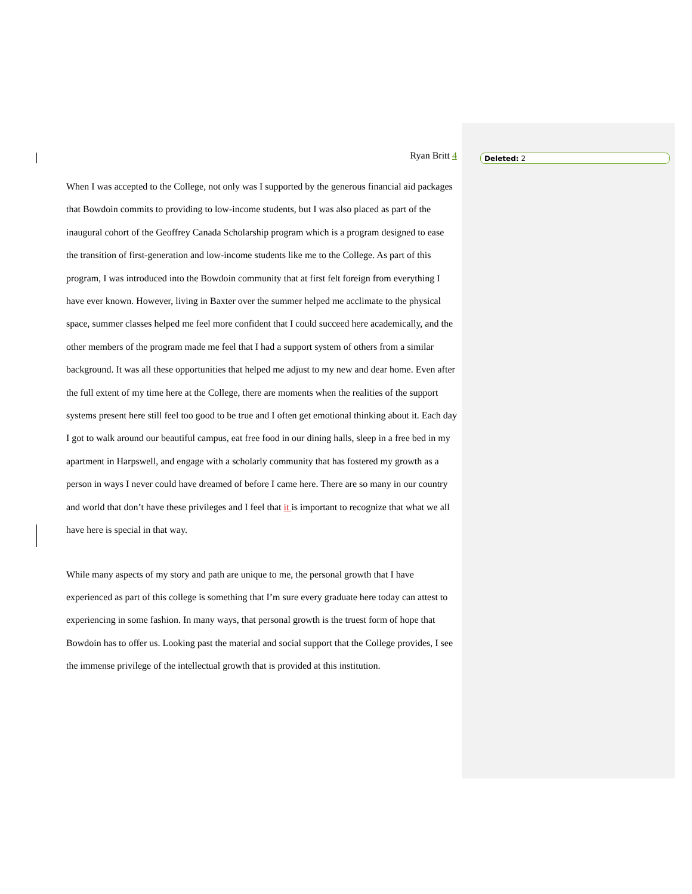Deleted: 2
Ryan Britt 4
When I was accepted to the College, not only was I supported by the generous financial aid packages that Bowdoin commits to providing to low-income students, but I was also placed as part of the inaugural cohort of the Geoffrey Canada Scholarship program which is a program designed to ease the transition of first-generation and low-income students like me to the College. As part of this program, I was introduced into the Bowdoin community that at first felt foreign from everything I have ever known. However, living in Baxter over the summer helped me acclimate to the physical space, summer classes helped me feel more confident that I could succeed here academically, and the other members of the program made me feel that I had a support system of others from a similar background. It was all these opportunities that helped me adjust to my new and dear home. Even after the full extent of my time here at the College, there are moments when the realities of the support systems present here still feel too good to be true and I often get emotional thinking about it. Each day I got to walk around our beautiful campus, eat free food in our dining halls, sleep in a free bed in my apartment in Harpswell, and engage with a scholarly community that has fostered my growth as a person in ways I never could have dreamed of before I came here. There are so many in our country and world that don’t have these privileges and I feel that it is important to recognize that what we all have here is special in that way.
While many aspects of my story and path are unique to me, the personal growth that I have experienced as part of this college is something that I’m sure every graduate here today can attest to experiencing in some fashion. In many ways, that personal growth is the truest form of hope that Bowdoin has to offer us. Looking past the material and social support that the College provides, I see the immense privilege of the intellectual growth that is provided at this institution.